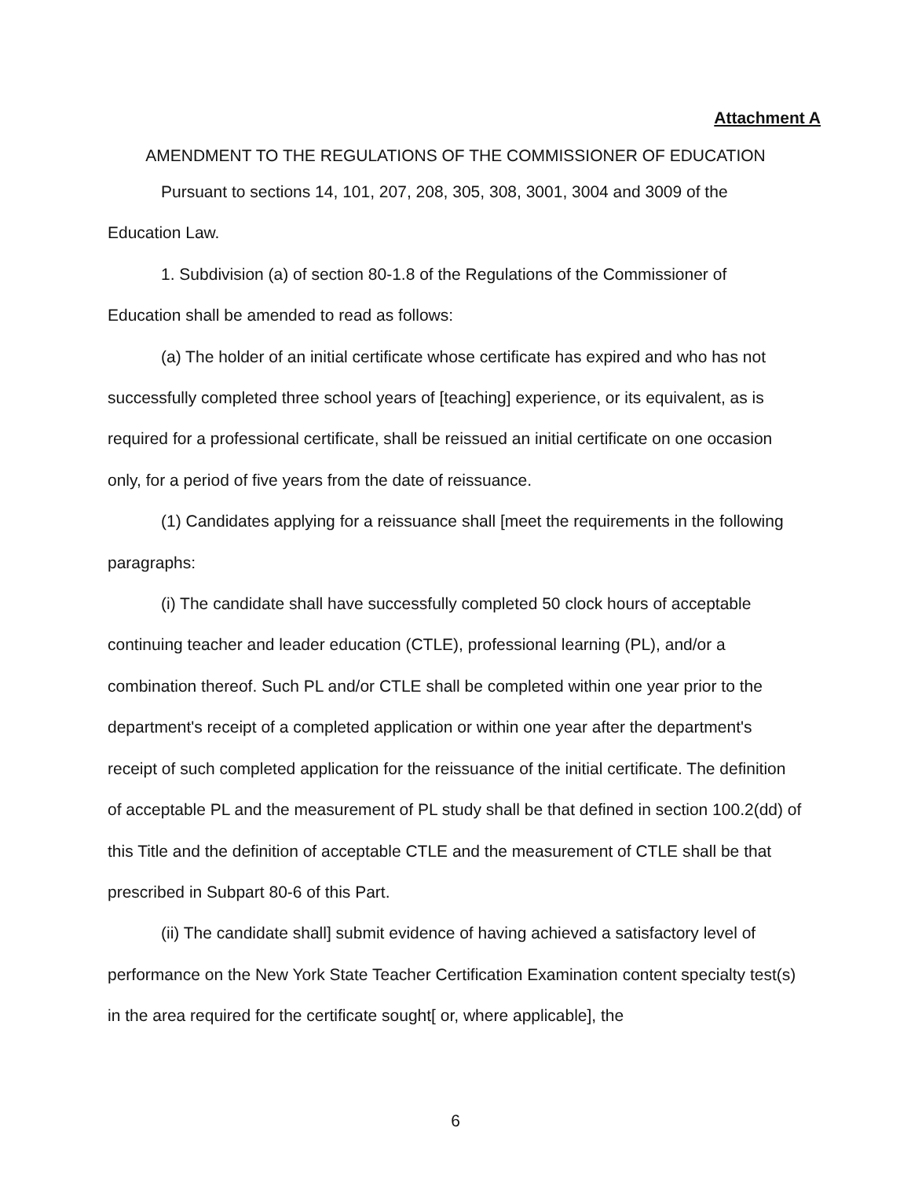Attachment A
AMENDMENT TO THE REGULATIONS OF THE COMMISSIONER OF EDUCATION
Pursuant to sections 14, 101, 207, 208, 305, 308, 3001, 3004 and 3009 of the Education Law.
1. Subdivision (a) of section 80-1.8 of the Regulations of the Commissioner of Education shall be amended to read as follows:
(a) The holder of an initial certificate whose certificate has expired and who has not successfully completed three school years of [teaching] experience, or its equivalent, as is required for a professional certificate, shall be reissued an initial certificate on one occasion only, for a period of five years from the date of reissuance.
(1) Candidates applying for a reissuance shall [meet the requirements in the following paragraphs:
(i) The candidate shall have successfully completed 50 clock hours of acceptable continuing teacher and leader education (CTLE), professional learning (PL), and/or a combination thereof. Such PL and/or CTLE shall be completed within one year prior to the department's receipt of a completed application or within one year after the department's receipt of such completed application for the reissuance of the initial certificate. The definition of acceptable PL and the measurement of PL study shall be that defined in section 100.2(dd) of this Title and the definition of acceptable CTLE and the measurement of CTLE shall be that prescribed in Subpart 80-6 of this Part.
(ii) The candidate shall] submit evidence of having achieved a satisfactory level of performance on the New York State Teacher Certification Examination content specialty test(s) in the area required for the certificate sought[ or, where applicable], the
6